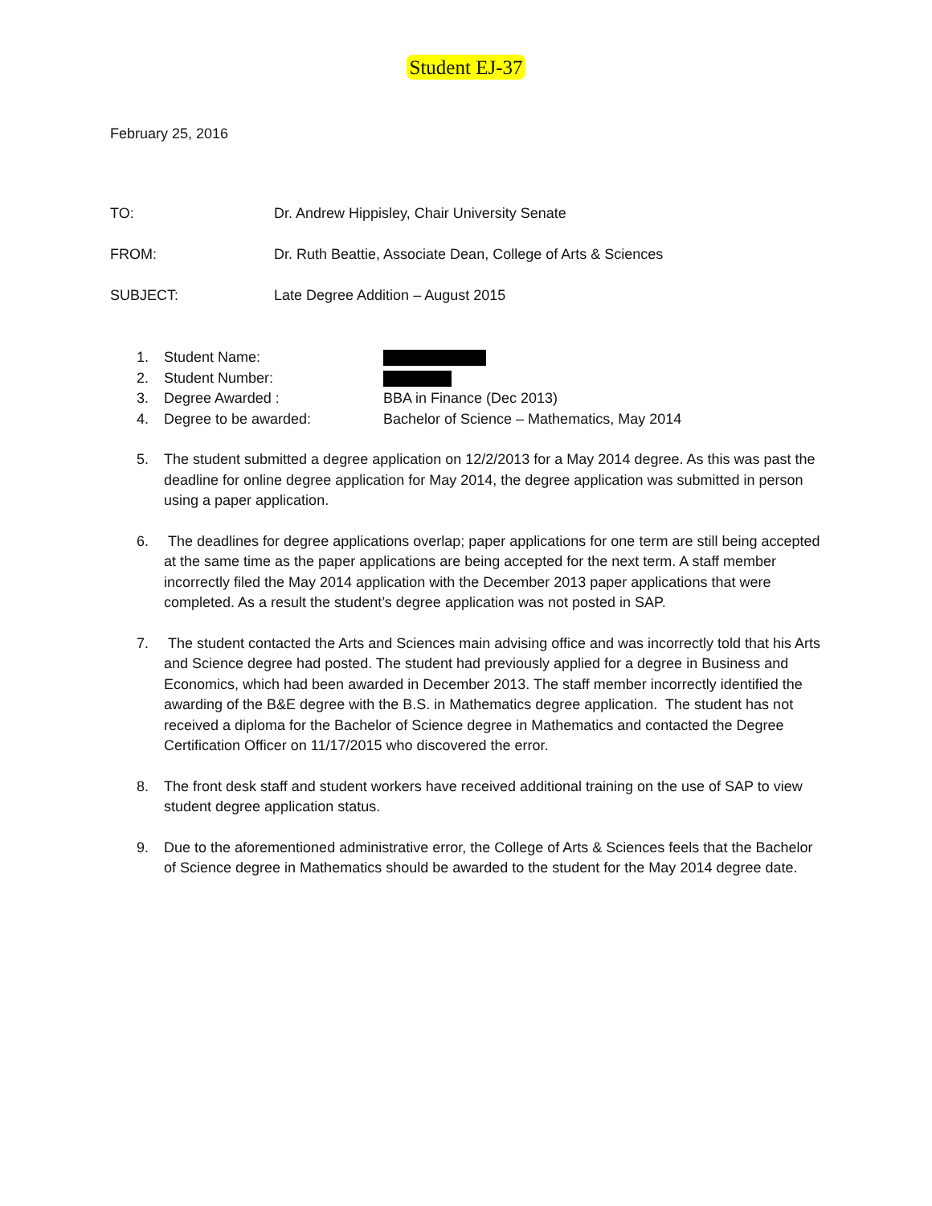Student EJ-37
February 25, 2016
TO: Dr. Andrew Hippisley, Chair University Senate
FROM: Dr. Ruth Beattie, Associate Dean, College of Arts & Sciences
SUBJECT: Late Degree Addition – August 2015
1. Student Name:
2. Student Number:
3. Degree Awarded : BBA in Finance (Dec 2013)
4. Degree to be awarded: Bachelor of Science – Mathematics, May 2014
5. The student submitted a degree application on 12/2/2013 for a May 2014 degree. As this was past the deadline for online degree application for May 2014, the degree application was submitted in person using a paper application.
6. The deadlines for degree applications overlap; paper applications for one term are still being accepted at the same time as the paper applications are being accepted for the next term. A staff member incorrectly filed the May 2014 application with the December 2013 paper applications that were completed. As a result the student’s degree application was not posted in SAP.
7. The student contacted the Arts and Sciences main advising office and was incorrectly told that his Arts and Science degree had posted. The student had previously applied for a degree in Business and Economics, which had been awarded in December 2013. The staff member incorrectly identified the awarding of the B&E degree with the B.S. in Mathematics degree application. The student has not received a diploma for the Bachelor of Science degree in Mathematics and contacted the Degree Certification Officer on 11/17/2015 who discovered the error.
8. The front desk staff and student workers have received additional training on the use of SAP to view student degree application status.
9. Due to the aforementioned administrative error, the College of Arts & Sciences feels that the Bachelor of Science degree in Mathematics should be awarded to the student for the May 2014 degree date.